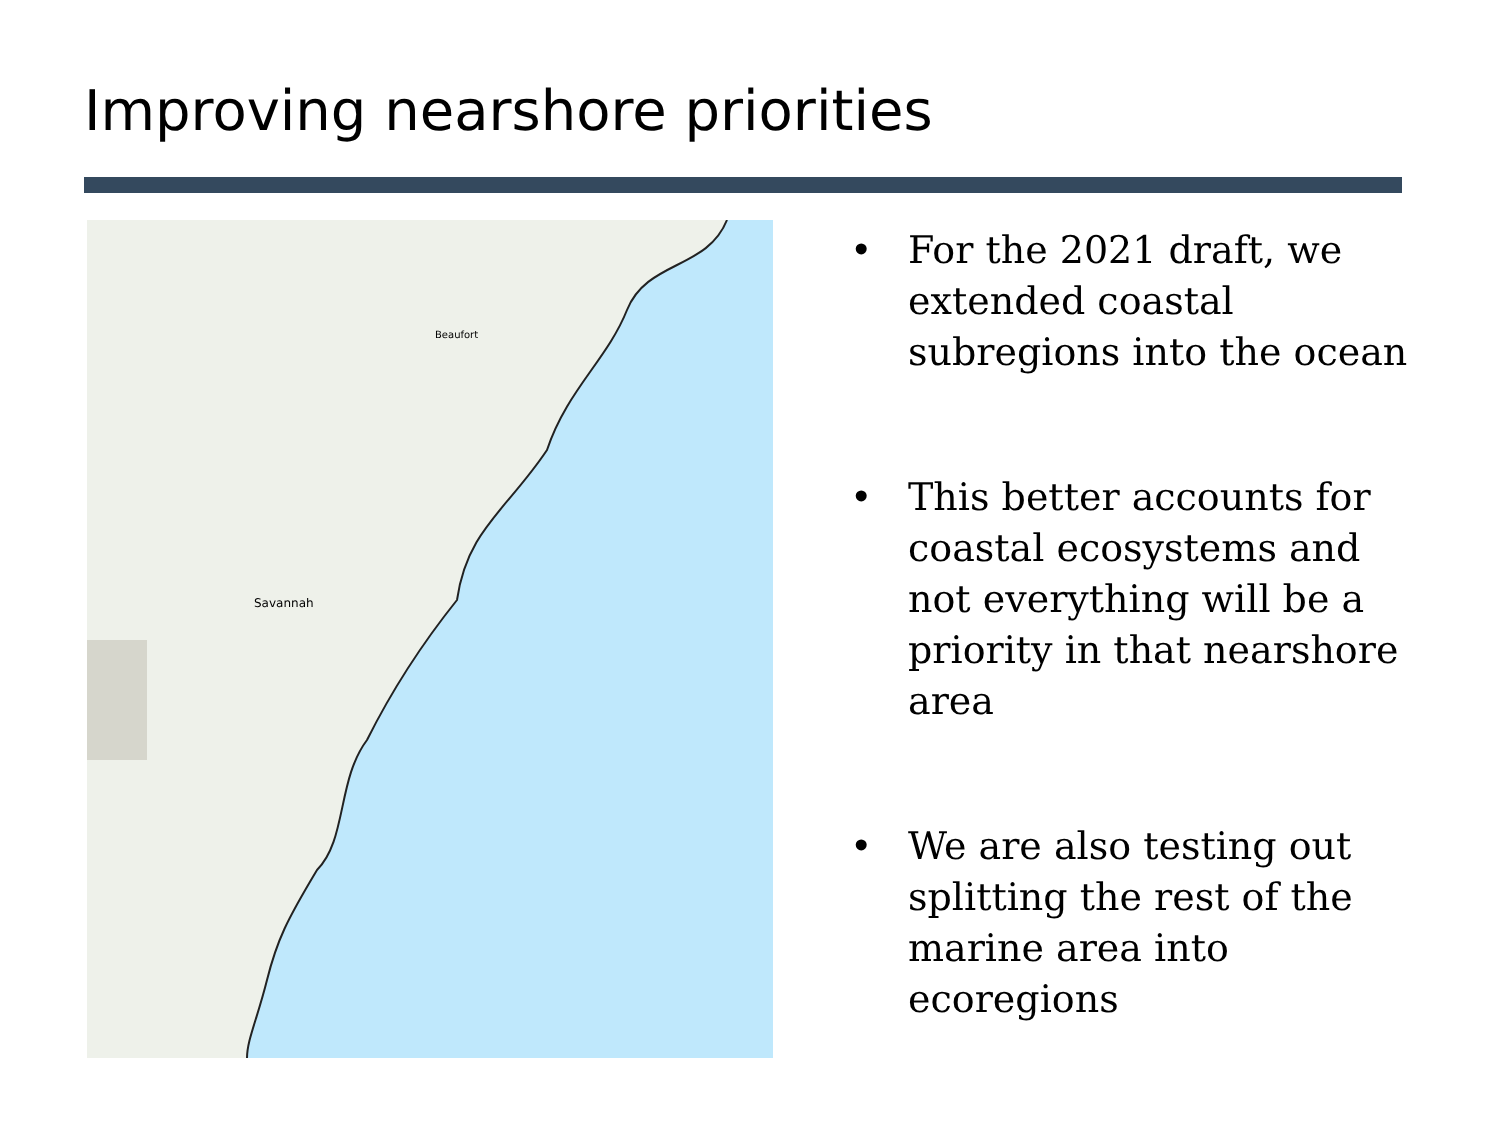Improving nearshore priorities
Savannah
Beaufort
• For the 2021 draft, we extended coastal subregions into the ocean
• This better accounts for coastal ecosystems and not everything will be a priority in that nearshore area
• We are also testing out splitting the rest of the marine area into ecoregions